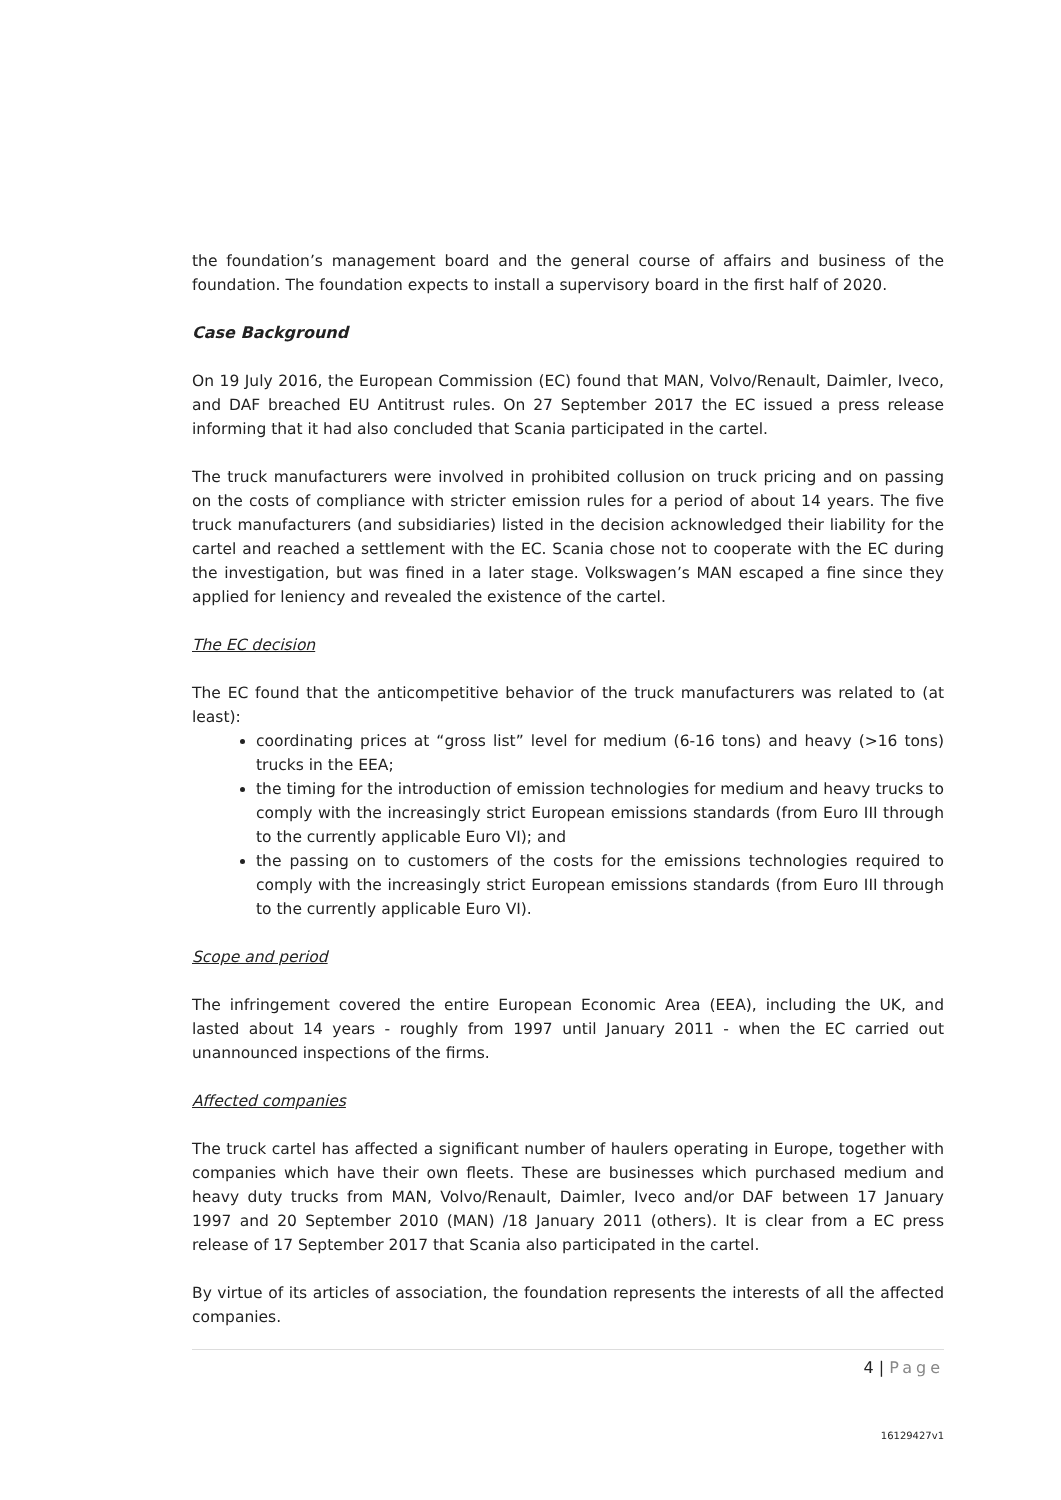the foundation’s management board and the general course of affairs and business of the foundation. The foundation expects to install a supervisory board in the first half of 2020.
Case Background
On 19 July 2016, the European Commission (EC) found that MAN, Volvo/Renault, Daimler, Iveco, and DAF breached EU Antitrust rules. On 27 September 2017 the EC issued a press release informing that it had also concluded that Scania participated in the cartel.
The truck manufacturers were involved in prohibited collusion on truck pricing and on passing on the costs of compliance with stricter emission rules for a period of about 14 years. The five truck manufacturers (and subsidiaries) listed in the decision acknowledged their liability for the cartel and reached a settlement with the EC. Scania chose not to cooperate with the EC during the investigation, but was fined in a later stage. Volkswagen’s MAN escaped a fine since they applied for leniency and revealed the existence of the cartel.
The EC decision
The EC found that the anticompetitive behavior of the truck manufacturers was related to (at least):
coordinating prices at “gross list” level for medium (6-16 tons) and heavy (>16 tons) trucks in the EEA;
the timing for the introduction of emission technologies for medium and heavy trucks to comply with the increasingly strict European emissions standards (from Euro III through to the currently applicable Euro VI); and
the passing on to customers of the costs for the emissions technologies required to comply with the increasingly strict European emissions standards (from Euro III through to the currently applicable Euro VI).
Scope and period
The infringement covered the entire European Economic Area (EEA), including the UK, and lasted about 14 years - roughly from 1997 until January 2011 - when the EC carried out unannounced inspections of the firms.
Affected companies
The truck cartel has affected a significant number of haulers operating in Europe, together with companies which have their own fleets. These are businesses which purchased medium and heavy duty trucks from MAN, Volvo/Renault, Daimler, Iveco and/or DAF between 17 January 1997 and 20 September 2010 (MAN) /18 January 2011 (others). It is clear from a EC press release of 17 September 2017 that Scania also participated in the cartel.
By virtue of its articles of association, the foundation represents the interests of all the affected companies.
4 | Page
16129427v1